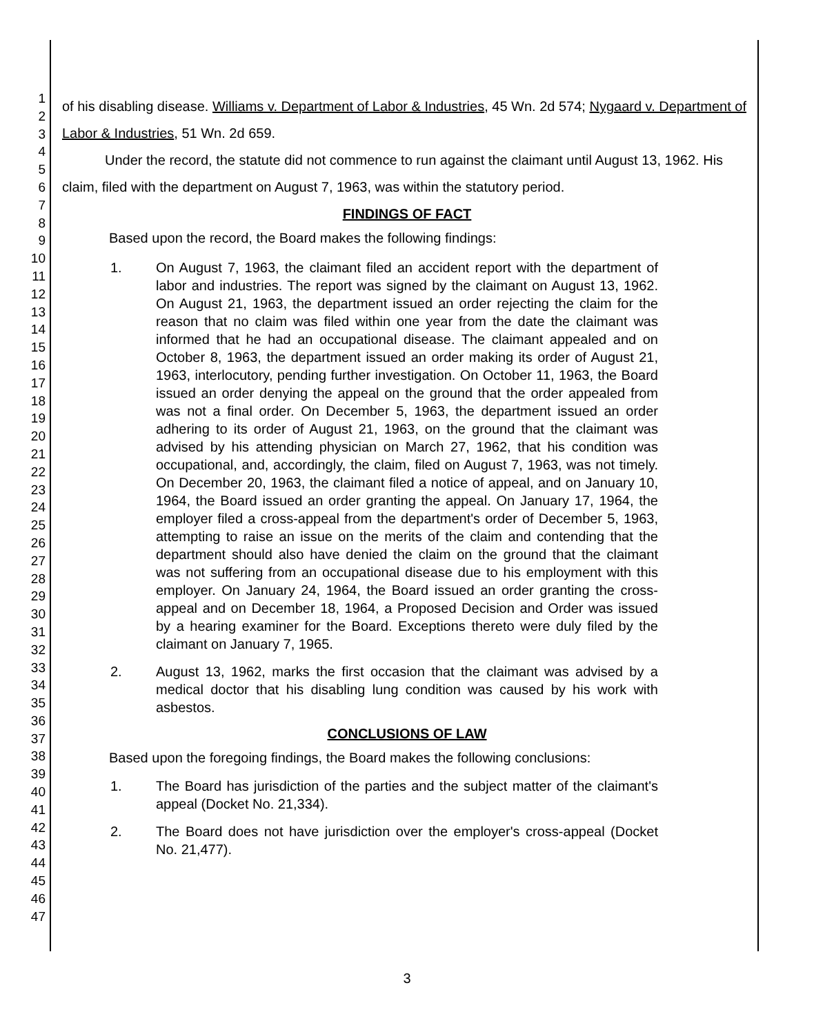1
2
3
4
5
6
7
8
9
10
11
12
13
14
15
16
17
18
19
20
21
22
23
24
25
26
27
28
29
30
31
32
33
34
35
36
37
38
39
40
41
42
43
44
45
46
47
of his disabling disease. Williams v. Department of Labor & Industries, 45 Wn. 2d 574; Nygaard v. Department of Labor & Industries, 51 Wn. 2d 659.
Under the record, the statute did not commence to run against the claimant until August 13, 1962. His claim, filed with the department on August 7, 1963, was within the statutory period.
FINDINGS OF FACT
Based upon the record, the Board makes the following findings:
1. On August 7, 1963, the claimant filed an accident report with the department of labor and industries. The report was signed by the claimant on August 13, 1962. On August 21, 1963, the department issued an order rejecting the claim for the reason that no claim was filed within one year from the date the claimant was informed that he had an occupational disease. The claimant appealed and on October 8, 1963, the department issued an order making its order of August 21, 1963, interlocutory, pending further investigation. On October 11, 1963, the Board issued an order denying the appeal on the ground that the order appealed from was not a final order. On December 5, 1963, the department issued an order adhering to its order of August 21, 1963, on the ground that the claimant was advised by his attending physician on March 27, 1962, that his condition was occupational, and, accordingly, the claim, filed on August 7, 1963, was not timely. On December 20, 1963, the claimant filed a notice of appeal, and on January 10, 1964, the Board issued an order granting the appeal. On January 17, 1964, the employer filed a cross-appeal from the department's order of December 5, 1963, attempting to raise an issue on the merits of the claim and contending that the department should also have denied the claim on the ground that the claimant was not suffering from an occupational disease due to his employment with this employer. On January 24, 1964, the Board issued an order granting the cross-appeal and on December 18, 1964, a Proposed Decision and Order was issued by a hearing examiner for the Board. Exceptions thereto were duly filed by the claimant on January 7, 1965.
2. August 13, 1962, marks the first occasion that the claimant was advised by a medical doctor that his disabling lung condition was caused by his work with asbestos.
CONCLUSIONS OF LAW
Based upon the foregoing findings, the Board makes the following conclusions:
1. The Board has jurisdiction of the parties and the subject matter of the claimant's appeal (Docket No. 21,334).
2. The Board does not have jurisdiction over the employer's cross-appeal (Docket No. 21,477).
3